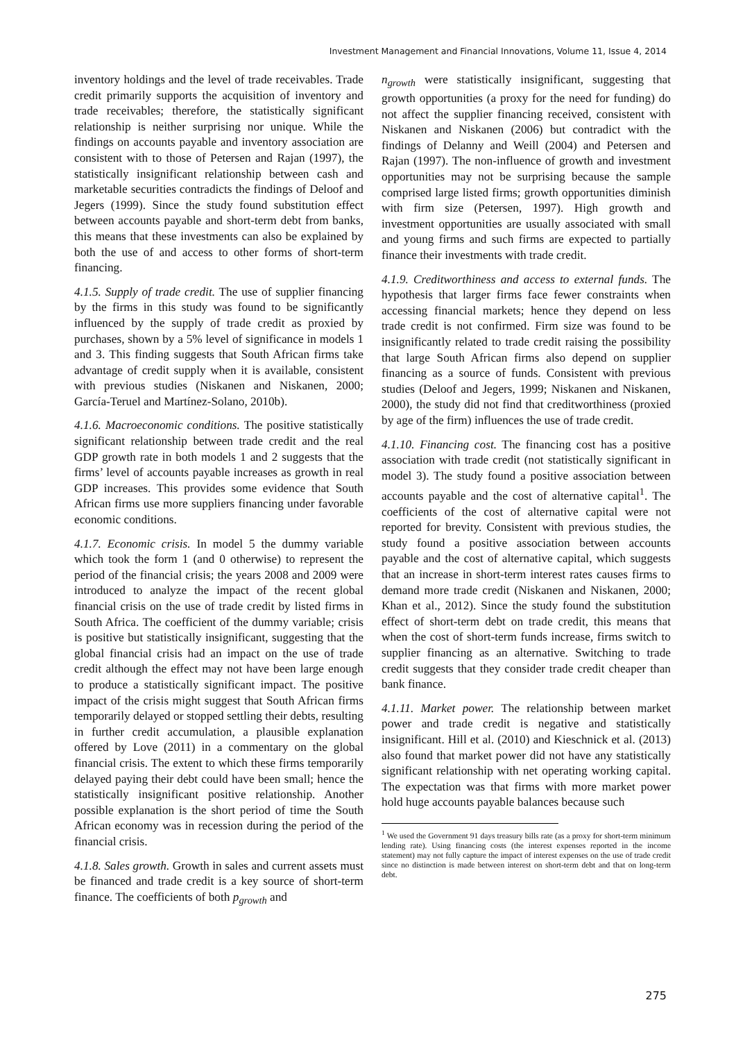Investment Management and Financial Innovations, Volume 11, Issue 4, 2014
inventory holdings and the level of trade receivables. Trade credit primarily supports the acquisition of inventory and trade receivables; therefore, the statistically significant relationship is neither surprising nor unique. While the findings on accounts payable and inventory association are consistent with to those of Petersen and Rajan (1997), the statistically insignificant relationship between cash and marketable securities contradicts the findings of Deloof and Jegers (1999). Since the study found substitution effect between accounts payable and short-term debt from banks, this means that these investments can also be explained by both the use of and access to other forms of short-term financing.
4.1.5. Supply of trade credit. The use of supplier financing by the firms in this study was found to be significantly influenced by the supply of trade credit as proxied by purchases, shown by a 5% level of significance in models 1 and 3. This finding suggests that South African firms take advantage of credit supply when it is available, consistent with previous studies (Niskanen and Niskanen, 2000; García-Teruel and Martínez-Solano, 2010b).
4.1.6. Macroeconomic conditions. The positive statistically significant relationship between trade credit and the real GDP growth rate in both models 1 and 2 suggests that the firms’ level of accounts payable increases as growth in real GDP increases. This provides some evidence that South African firms use more suppliers financing under favorable economic conditions.
4.1.7. Economic crisis. In model 5 the dummy variable which took the form 1 (and 0 otherwise) to represent the period of the financial crisis; the years 2008 and 2009 were introduced to analyze the impact of the recent global financial crisis on the use of trade credit by listed firms in South Africa. The coefficient of the dummy variable; crisis is positive but statistically insignificant, suggesting that the global financial crisis had an impact on the use of trade credit although the effect may not have been large enough to produce a statistically significant impact. The positive impact of the crisis might suggest that South African firms temporarily delayed or stopped settling their debts, resulting in further credit accumulation, a plausible explanation offered by Love (2011) in a commentary on the global financial crisis. The extent to which these firms temporarily delayed paying their debt could have been small; hence the statistically insignificant positive relationship. Another possible explanation is the short period of time the South African economy was in recession during the period of the financial crisis.
4.1.8. Sales growth. Growth in sales and current assets must be financed and trade credit is a key source of short-term finance. The coefficients of both p<sub>growth</sub> and
n<sub>growth</sub> were statistically insignificant, suggesting that growth opportunities (a proxy for the need for funding) do not affect the supplier financing received, consistent with Niskanen and Niskanen (2006) but contradict with the findings of Delanny and Weill (2004) and Petersen and Rajan (1997). The non-influence of growth and investment opportunities may not be surprising because the sample comprised large listed firms; growth opportunities diminish with firm size (Petersen, 1997). High growth and investment opportunities are usually associated with small and young firms and such firms are expected to partially finance their investments with trade credit.
4.1.9. Creditworthiness and access to external funds. The hypothesis that larger firms face fewer constraints when accessing financial markets; hence they depend on less trade credit is not confirmed. Firm size was found to be insignificantly related to trade credit raising the possibility that large South African firms also depend on supplier financing as a source of funds. Consistent with previous studies (Deloof and Jegers, 1999; Niskanen and Niskanen, 2000), the study did not find that creditworthiness (proxied by age of the firm) influences the use of trade credit.
4.1.10. Financing cost. The financing cost has a positive association with trade credit (not statistically significant in model 3). The study found a positive association between accounts payable and the cost of alternative capital<sup>1</sup>. The coefficients of the cost of alternative capital were not reported for brevity. Consistent with previous studies, the study found a positive association between accounts payable and the cost of alternative capital, which suggests that an increase in short-term interest rates causes firms to demand more trade credit (Niskanen and Niskanen, 2000; Khan et al., 2012). Since the study found the substitution effect of short-term debt on trade credit, this means that when the cost of short-term funds increase, firms switch to supplier financing as an alternative. Switching to trade credit suggests that they consider trade credit cheaper than bank finance.
4.1.11. Market power. The relationship between market power and trade credit is negative and statistically insignificant. Hill et al. (2010) and Kieschnick et al. (2013) also found that market power did not have any statistically significant relationship with net operating working capital. The expectation was that firms with more market power hold huge accounts payable balances because such
<sup>1</sup> We used the Government 91 days treasury bills rate (as a proxy for short-term minimum lending rate). Using financing costs (the interest expenses reported in the income statement) may not fully capture the impact of interest expenses on the use of trade credit since no distinction is made between interest on short-term debt and that on long-term debt.
275